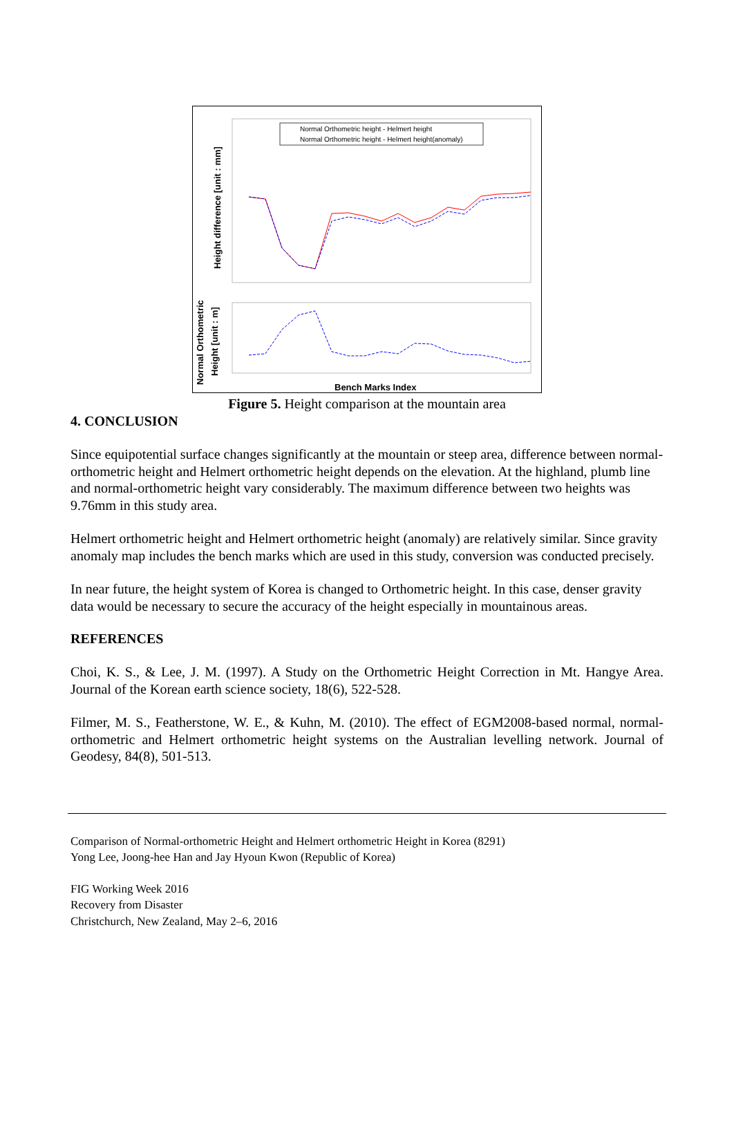Height difference [unit : mm]
Normal Orthometric height - Helmert height
Normal Orthometric height - Helmert height(anomaly)
Normal Orthometric
Height [unit : m]
Bench Marks Index
Figure 5. Height comparison at the mountain area
4. CONCLUSION
Since equipotential surface changes significantly at the mountain or steep area, difference between normal-orthometric height and Helmert orthometric height depends on the elevation. At the highland, plumb line and normal-orthometric height vary considerably. The maximum difference between two heights was 9.76mm in this study area.
Helmert orthometric height and Helmert orthometric height (anomaly) are relatively similar. Since gravity anomaly map includes the bench marks which are used in this study, conversion was conducted precisely.
In near future, the height system of Korea is changed to Orthometric height. In this case, denser gravity data would be necessary to secure the accuracy of the height especially in mountainous areas.
REFERENCES
Choi, K. S., & Lee, J. M. (1997). A Study on the Orthometric Height Correction in Mt. Hangye Area. Journal of the Korean earth science society, 18(6), 522-528.
Filmer, M. S., Featherstone, W. E., & Kuhn, M. (2010). The effect of EGM2008-based normal, normal-orthometric and Helmert orthometric height systems on the Australian levelling network. Journal of Geodesy, 84(8), 501-513.
Comparison of Normal-orthometric Height and Helmert orthometric Height in Korea (8291)
Yong Lee, Joong-hee Han and Jay Hyoun Kwon (Republic of Korea)
FIG Working Week 2016
Recovery from Disaster
Christchurch, New Zealand, May 2–6, 2016